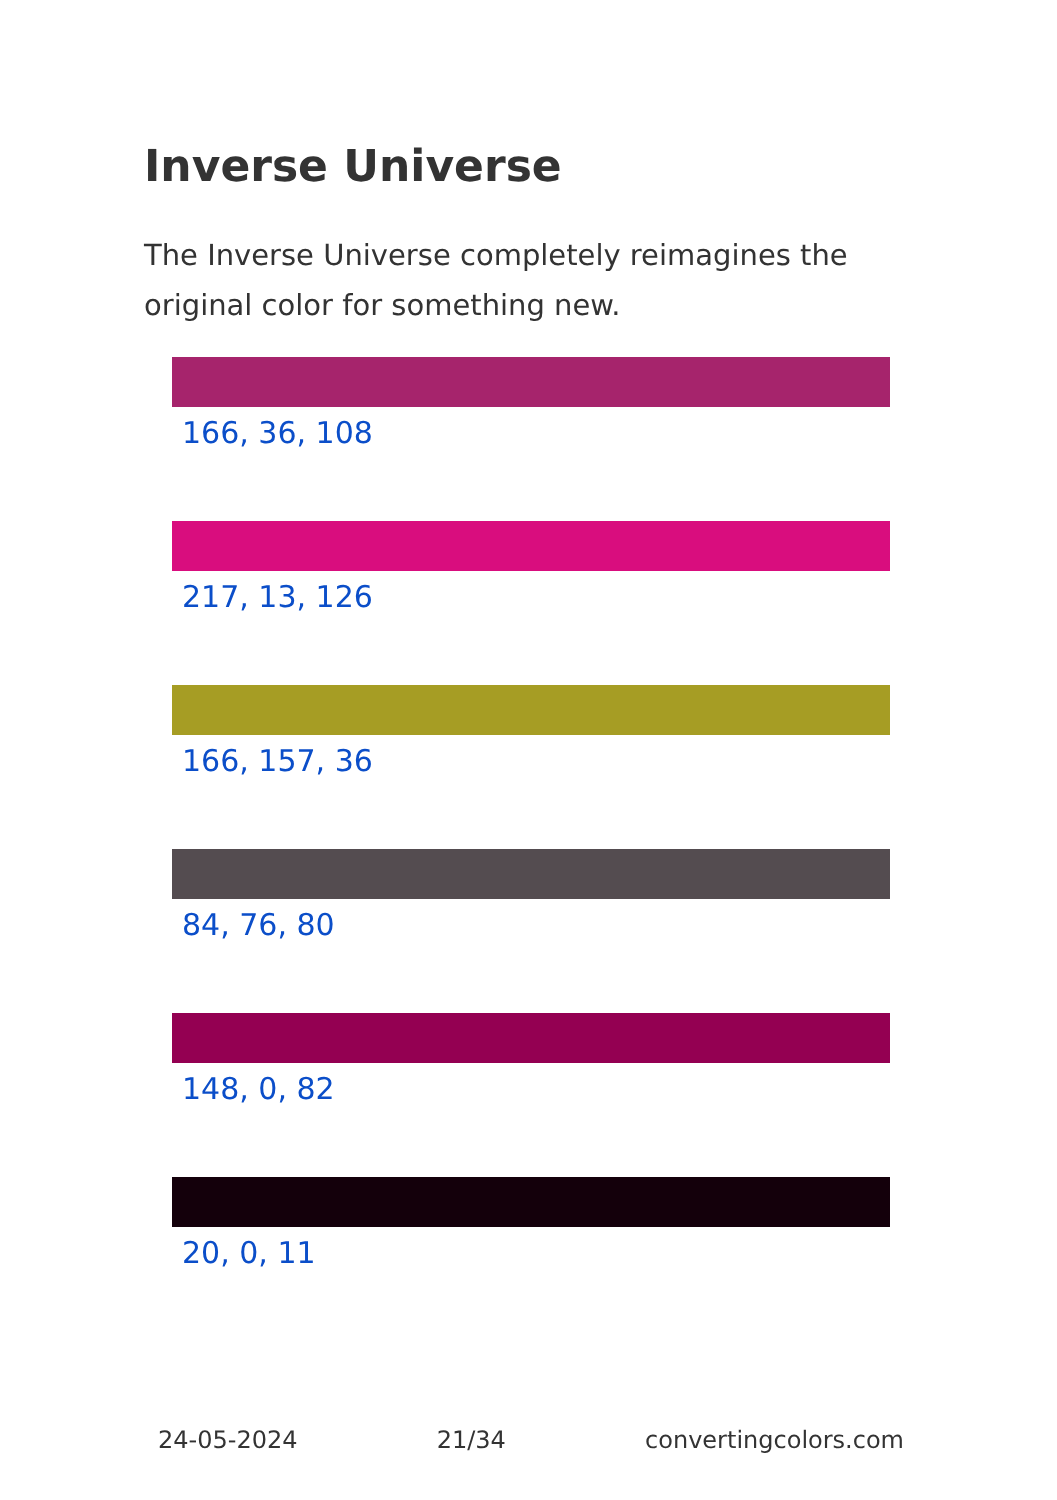Inverse Universe
The Inverse Universe completely reimagines the original color for something new.
166, 36, 108
217, 13, 126
166, 157, 36
84, 76, 80
148, 0, 82
20, 0, 11
24-05-2024 21/34 convertingcolors.com